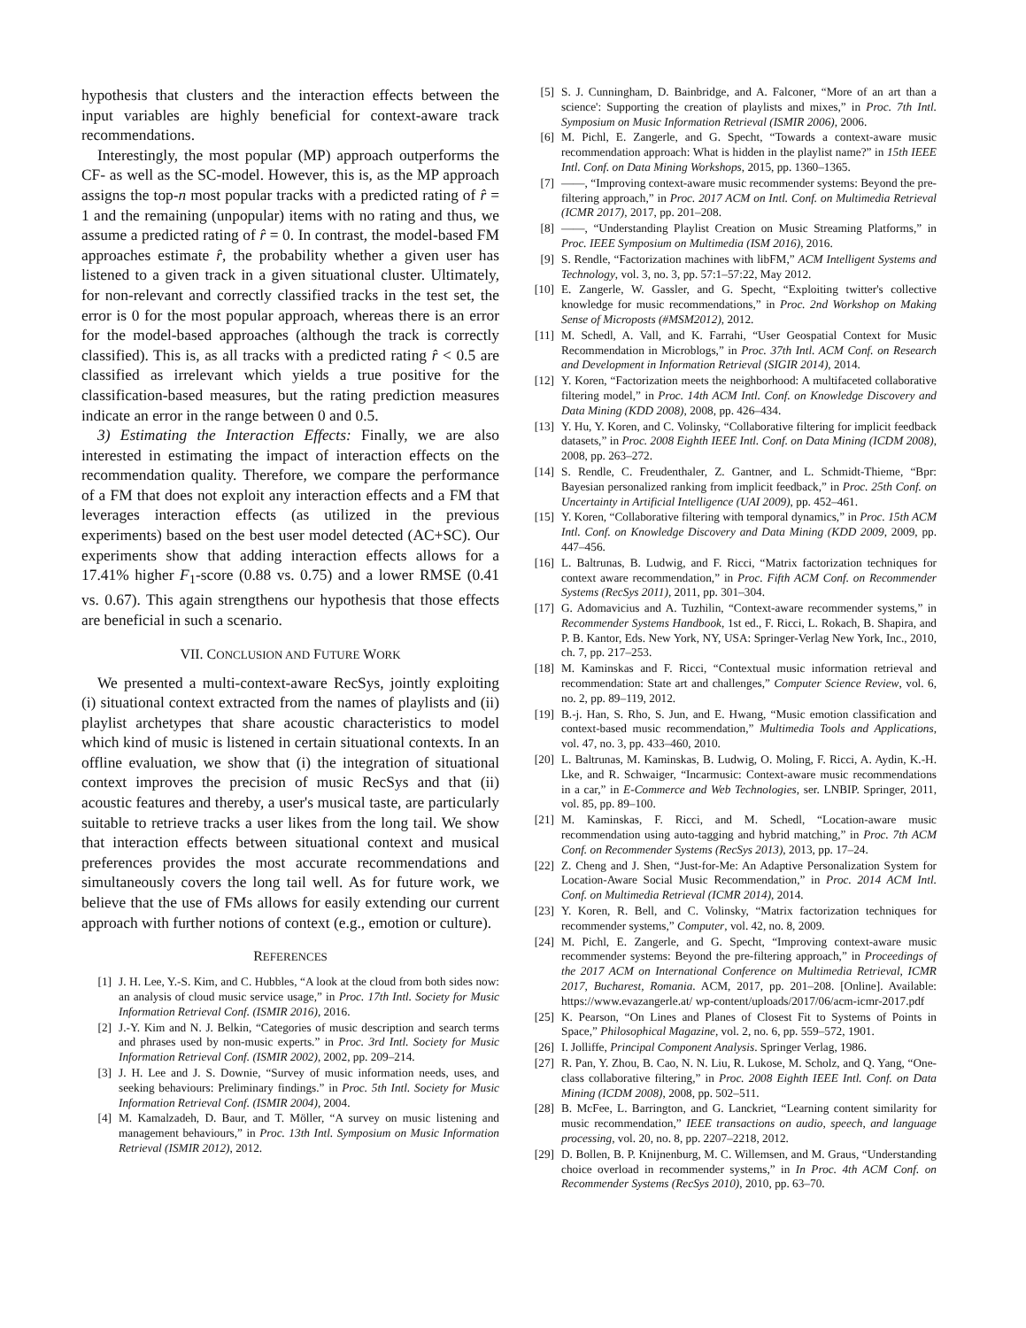hypothesis that clusters and the interaction effects between the input variables are highly beneficial for context-aware track recommendations.
Interestingly, the most popular (MP) approach outperforms the CF- as well as the SC-model. However, this is, as the MP approach assigns the top-n most popular tracks with a predicted rating of r̂ = 1 and the remaining (unpopular) items with no rating and thus, we assume a predicted rating of r̂ = 0. In contrast, the model-based FM approaches estimate r̂, the probability whether a given user has listened to a given track in a given situational cluster. Ultimately, for non-relevant and correctly classified tracks in the test set, the error is 0 for the most popular approach, whereas there is an error for the model-based approaches (although the track is correctly classified). This is, as all tracks with a predicted rating r̂ < 0.5 are classified as irrelevant which yields a true positive for the classification-based measures, but the rating prediction measures indicate an error in the range between 0 and 0.5.
3) Estimating the Interaction Effects: Finally, we are also interested in estimating the impact of interaction effects on the recommendation quality. Therefore, we compare the performance of a FM that does not exploit any interaction effects and a FM that leverages interaction effects (as utilized in the previous experiments) based on the best user model detected (AC+SC). Our experiments show that adding interaction effects allows for a 17.41% higher F<sub>1</sub>-score (0.88 vs. 0.75) and a lower RMSE (0.41 vs. 0.67). This again strengthens our hypothesis that those effects are beneficial in such a scenario.
VII. CONCLUSION AND FUTURE WORK
We presented a multi-context-aware RecSys, jointly exploiting (i) situational context extracted from the names of playlists and (ii) playlist archetypes that share acoustic characteristics to model which kind of music is listened in certain situational contexts. In an offline evaluation, we show that (i) the integration of situational context improves the precision of music RecSys and that (ii) acoustic features and thereby, a user's musical taste, are particularly suitable to retrieve tracks a user likes from the long tail. We show that interaction effects between situational context and musical preferences provides the most accurate recommendations and simultaneously covers the long tail well. As for future work, we believe that the use of FMs allows for easily extending our current approach with further notions of context (e.g., emotion or culture).
REFERENCES
[1] J. H. Lee, Y.-S. Kim, and C. Hubbles, “A look at the cloud from both sides now: an analysis of cloud music service usage,” in Proc. 17th Intl. Society for Music Information Retrieval Conf. (ISMIR 2016), 2016.
[2] J.-Y. Kim and N. J. Belkin, “Categories of music description and search terms and phrases used by non-music experts.” in Proc. 3rd Intl. Society for Music Information Retrieval Conf. (ISMIR 2002), 2002, pp. 209–214.
[3] J. H. Lee and J. S. Downie, “Survey of music information needs, uses, and seeking behaviours: Preliminary findings.” in Proc. 5th Intl. Society for Music Information Retrieval Conf. (ISMIR 2004), 2004.
[4] M. Kamalzadeh, D. Baur, and T. Möller, “A survey on music listening and management behaviours,” in Proc. 13th Intl. Symposium on Music Information Retrieval (ISMIR 2012), 2012.
[5] S. J. Cunningham, D. Bainbridge, and A. Falconer, “More of an art than a science': Supporting the creation of playlists and mixes,” in Proc. 7th Intl. Symposium on Music Information Retrieval (ISMIR 2006), 2006.
[6] M. Pichl, E. Zangerle, and G. Specht, “Towards a context-aware music recommendation approach: What is hidden in the playlist name?” in 15th IEEE Intl. Conf. on Data Mining Workshops, 2015, pp. 1360–1365.
[7] ——, “Improving context-aware music recommender systems: Beyond the pre-filtering approach,” in Proc. 2017 ACM on Intl. Conf. on Multimedia Retrieval (ICMR 2017), 2017, pp. 201–208.
[8] ——, “Understanding Playlist Creation on Music Streaming Platforms,” in Proc. IEEE Symposium on Multimedia (ISM 2016), 2016.
[9] S. Rendle, “Factorization machines with libFM,” ACM Intelligent Systems and Technology, vol. 3, no. 3, pp. 57:1–57:22, May 2012.
[10] E. Zangerle, W. Gassler, and G. Specht, “Exploiting twitter's collective knowledge for music recommendations,” in Proc. 2nd Workshop on Making Sense of Microposts (#MSM2012), 2012.
[11] M. Schedl, A. Vall, and K. Farrahi, “User Geospatial Context for Music Recommendation in Microblogs,” in Proc. 37th Intl. ACM Conf. on Research and Development in Information Retrieval (SIGIR 2014), 2014.
[12] Y. Koren, “Factorization meets the neighborhood: A multifaceted collaborative filtering model,” in Proc. 14th ACM Intl. Conf. on Knowledge Discovery and Data Mining (KDD 2008), 2008, pp. 426–434.
[13] Y. Hu, Y. Koren, and C. Volinsky, “Collaborative filtering for implicit feedback datasets,” in Proc. 2008 Eighth IEEE Intl. Conf. on Data Mining (ICDM 2008), 2008, pp. 263–272.
[14] S. Rendle, C. Freudenthaler, Z. Gantner, and L. Schmidt-Thieme, “Bpr: Bayesian personalized ranking from implicit feedback,” in Proc. 25th Conf. on Uncertainty in Artificial Intelligence (UAI 2009), pp. 452–461.
[15] Y. Koren, “Collaborative filtering with temporal dynamics,” in Proc. 15th ACM Intl. Conf. on Knowledge Discovery and Data Mining (KDD 2009, 2009, pp. 447–456.
[16] L. Baltrunas, B. Ludwig, and F. Ricci, “Matrix factorization techniques for context aware recommendation,” in Proc. Fifth ACM Conf. on Recommender Systems (RecSys 2011), 2011, pp. 301–304.
[17] G. Adomavicius and A. Tuzhilin, “Context-aware recommender systems,” in Recommender Systems Handbook, 1st ed., F. Ricci, L. Rokach, B. Shapira, and P. B. Kantor, Eds. New York, NY, USA: Springer-Verlag New York, Inc., 2010, ch. 7, pp. 217–253.
[18] M. Kaminskas and F. Ricci, “Contextual music information retrieval and recommendation: State art and challenges,” Computer Science Review, vol. 6, no. 2, pp. 89–119, 2012.
[19] B.-j. Han, S. Rho, S. Jun, and E. Hwang, “Music emotion classification and context-based music recommendation,” Multimedia Tools and Applications, vol. 47, no. 3, pp. 433–460, 2010.
[20] L. Baltrunas, M. Kaminskas, B. Ludwig, O. Moling, F. Ricci, A. Aydin, K.-H. Lke, and R. Schwaiger, “Incarmusic: Context-aware music recommendations in a car,” in E-Commerce and Web Technologies, ser. LNBIP. Springer, 2011, vol. 85, pp. 89–100.
[21] M. Kaminskas, F. Ricci, and M. Schedl, “Location-aware music recommendation using auto-tagging and hybrid matching,” in Proc. 7th ACM Conf. on Recommender Systems (RecSys 2013), 2013, pp. 17–24.
[22] Z. Cheng and J. Shen, “Just-for-Me: An Adaptive Personalization System for Location-Aware Social Music Recommendation,” in Proc. 2014 ACM Intl. Conf. on Multimedia Retrieval (ICMR 2014), 2014.
[23] Y. Koren, R. Bell, and C. Volinsky, “Matrix factorization techniques for recommender systems,” Computer, vol. 42, no. 8, 2009.
[24] M. Pichl, E. Zangerle, and G. Specht, “Improving context-aware music recommender systems: Beyond the pre-filtering approach,” in Proceedings of the 2017 ACM on International Conference on Multimedia Retrieval, ICMR 2017, Bucharest, Romania. ACM, 2017, pp. 201–208. [Online]. Available: https://www.evazangerle.at/ wp-content/uploads/2017/06/acm-icmr-2017.pdf
[25] K. Pearson, “On Lines and Planes of Closest Fit to Systems of Points in Space,” Philosophical Magazine, vol. 2, no. 6, pp. 559–572, 1901.
[26] I. Jolliffe, Principal Component Analysis. Springer Verlag, 1986.
[27] R. Pan, Y. Zhou, B. Cao, N. N. Liu, R. Lukose, M. Scholz, and Q. Yang, “One-class collaborative filtering,” in Proc. 2008 Eighth IEEE Intl. Conf. on Data Mining (ICDM 2008), 2008, pp. 502–511.
[28] B. McFee, L. Barrington, and G. Lanckriet, “Learning content similarity for music recommendation,” IEEE transactions on audio, speech, and language processing, vol. 20, no. 8, pp. 2207–2218, 2012.
[29] D. Bollen, B. P. Knijnenburg, M. C. Willemsen, and M. Graus, “Understanding choice overload in recommender systems,” in In Proc. 4th ACM Conf. on Recommender Systems (RecSys 2010), 2010, pp. 63–70.